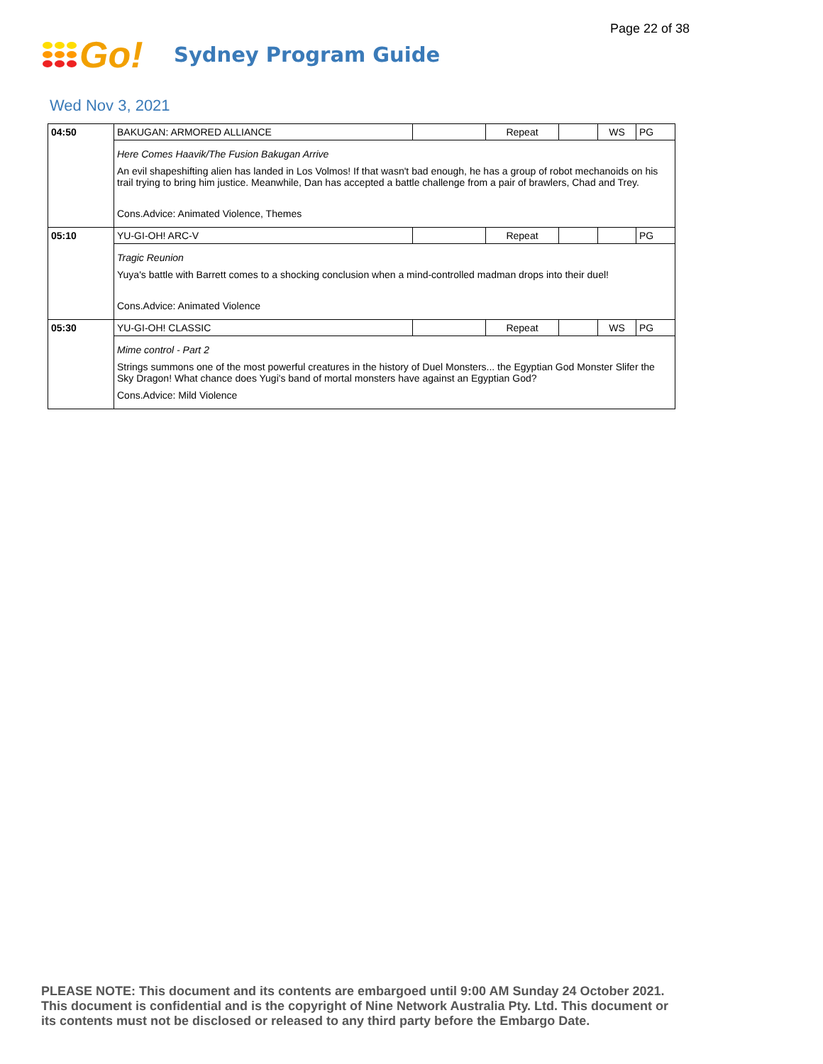Page 22 of 38
Go!
Sydney Program Guide
Wed Nov 3, 2021
| 04:50 | BAKUGAN: ARMORED ALLIANCE | | Repeat | | WS | PG |
| | Here Comes Haavik/The Fusion Bakugan Arrive An evil shapeshifting alien has landed in Los Volmos! If that wasn't bad enough, he has a group of robot mechanoids on his trail trying to bring him justice. Meanwhile, Dan has accepted a battle challenge from a pair of brawlers, Chad and Trey. Cons.Advice: Animated Violence, Themes | | | | | |
| 05:10 | YU-GI-OH! ARC-V | | Repeat | | | PG |
| | Tragic Reunion Yuya's battle with Barrett comes to a shocking conclusion when a mind-controlled madman drops into their duel! Cons.Advice: Animated Violence | | | | | |
| 05:30 | YU-GI-OH! CLASSIC | | Repeat | | WS | PG |
| | Mime control - Part 2 Strings summons one of the most powerful creatures in the history of Duel Monsters... the Egyptian God Monster Slifer the Sky Dragon! What chance does Yugi's band of mortal monsters have against an Egyptian God? Cons.Advice: Mild Violence | | | | | |
PLEASE NOTE: This document and its contents are embargoed until 9:00 AM Sunday 24 October 2021.
This document is confidential and is the copyright of Nine Network Australia Pty. Ltd. This document or
its contents must not be disclosed or released to any third party before the Embargo Date.